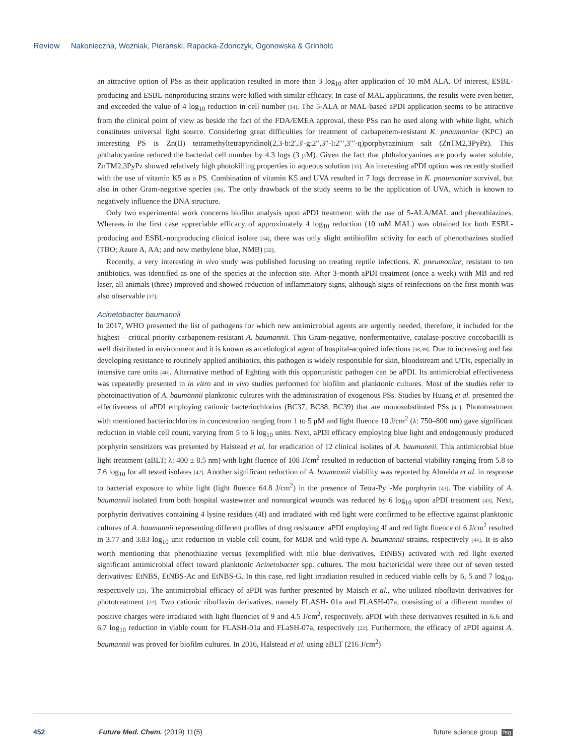Review Nakonieczna, Wozniak, Pieranski, Rapacka-Zdonczyk, Ogonowska & Grinholc
an attractive option of PSs as their application resulted in more than 3 log<sub>10</sub> after application of 10 mM ALA. Of interest, ESBL-producing and ESBL-nonproducing strains were killed with similar efficacy. In case of MAL applications, the results were even better, and exceeded the value of 4 log<sub>10</sub> reduction in cell number [34]. The 5-ALA or MAL-based aPDI application seems to be attractive from the clinical point of view as beside the fact of the FDA/EMEA approval, these PSs can be used along with white light, which constitutes universal light source. Considering great difficulties for treatment of carbapenem-resistant K. pnaumoniae (KPC) an interesting PS is Zn(II) tetramethyltetrapyridinol(2,3-b:2′,3′-g:2′′,3′′-l:2′′′,3′′′-q)porphyrazinium salt (ZnTM2,3PyPz). This phthalocyanine reduced the bacterial cell number by 4.3 logs (3 μM). Given the fact that phthalocyanines are poorly water soluble, ZnTM2,3PyPz showed relatively high photokilling properties in aqueous solution [35]. An interesting aPDI option was recently studied with the use of vitamin K5 as a PS. Combination of vitamin K5 and UVA resulted in 7 logs decrease in K. pnaumoniae survival, but also in other Gram-negative species [36]. The only drawback of the study seems to be the application of UVA, which is known to negatively influence the DNA structure.
Only two experimental work concerns biofilm analysis upon aPDI treatment: with the use of 5-ALA/MAL and phenothiazines. Whereas in the first case appreciable efficacy of approximately 4 log<sub>10</sub> reduction (10 mM MAL) was obtained for both ESBL-producing and ESBL-nonproducing clinical isolate [34], there was only slight antibiofilm activity for each of phenothazines studied (TBO; Azure A, AA; and new methylene blue, NMB) [32].
Recently, a very interesting in vivo study was published focusing on treating reptile infections. K. pneumoniae, resistant to ten antibiotics, was identified as one of the species at the infection site. After 3-month aPDI treatment (once a week) with MB and red laser, all animals (three) improved and showed reduction of inflammatory signs, although signs of reinfections on the first month was also observable [37].
Acinetobacter baumannii
In 2017, WHO presented the list of pathogens for which new antimicrobial agents are urgently needed, therefore, it included for the highest – critical priority carbapenem-resistant A. baumannii. This Gram-negative, nonfermentative, catalase-positive coccobacilli is well distributed in environment and it is known as an etiological agent of hospital-acquired infections [38,39]. Due to increasing and fast developing resistance to routinely applied antibiotics, this pathogen is widely responsible for skin, bloodstream and UTIs, especially in intensive care units [40]. Alternative method of fighting with this opportunistic pathogen can be aPDI. Its antimicrobial effectiveness was repeatedly presented in in vitro and in vivo studies performed for biofilm and planktonic cultures. Most of the studies refer to photoinactivation of A. baumannii planktonic cultures with the administration of exogenous PSs. Studies by Huang et al. presented the effectiveness of aPDI employing cationic bacteriochlorins (BC37, BC38, BC39) that are monosubstituted PSs [41]. Phototreatment with mentioned bacteriochlorins in concentration ranging from 1 to 5 μM and light fluence 10 J/cm<sup>2</sup> (λ: 750–800 nm) gave significant reduction in viable cell count, varying from 5 to 6 log<sub>10</sub> units. Next, aPDI efficacy employing blue light and endogenously produced porphyrin sensitizers was presented by Halstead et al. for eradication of 12 clinical isolates of A. baumannii. This antimicrobial blue light treatment (aBLT; λ: 400 ± 8.5 nm) with light fluence of 108 J/cm<sup>2</sup> resulted in reduction of bacterial viability ranging from 5.8 to 7.6 log<sub>10</sub> for all tested isolates [42]. Another significant reduction of A. baumannii viability was reported by Almeida et al. in response to bacterial exposure to white light (light fluence 64.8 J/cm<sup>2</sup>) in the presence of Tetra-Py<sup>+</sup>-Me porphyrin [43]. The viability of A. baumannii isolated from both hospital wastewater and nonsurgical wounds was reduced by 6 log<sub>10</sub> upon aPDI treatment [43]. Next, porphyrin derivatives containing 4 lysine residues (4I) and irradiated with red light were confirmed to be effective against planktonic cultures of A. baumannii representing different profiles of drug resistance. aPDI employing 4I and red light fluence of 6 J/cm<sup>2</sup> resulted in 3.77 and 3.83 log<sub>10</sub> unit reduction in viable cell count, for MDR and wild-type A. baumannii strains, respectively [44]. It is also worth mentioning that phenothiazine versus (exemplified with nile blue derivatives, EtNBS) activated with red light exerted significant antimicrobial effect toward planktonic Acinetobacter spp. cultures. The most bactericidal were three out of seven tested derivatives: EtNBS, EtNBS-Ac and EtNBS-G. In this case, red light irradiation resulted in reduced viable cells by 6, 5 and 7 log<sub>10</sub>, respectively [23]. The antimicrobial efficacy of aPDI was further presented by Maisch et al., who utilized riboflavin derivatives for phototreatment [22]. Two cationic riboflavin derivatives, namely FLASH- 01a and FLASH-07a, consisting of a different number of positive charges were irradiated with light fluencies of 9 and 4.5 J/cm<sup>2</sup>, respectively. aPDI with these derivatives resulted in 6.6 and 6.7 log<sub>10</sub> reduction in viable count for FLASH-01a and FLaSH-07a, respectively [22]. Furthermore, the efficacy of aPDI against A. baumannii was proved for biofilm cultures. In 2016, Halstead et al. using aBLT (216 J/cm<sup>2</sup>)
452 Future Med. Chem. (2019) 11(5) future science group fsg